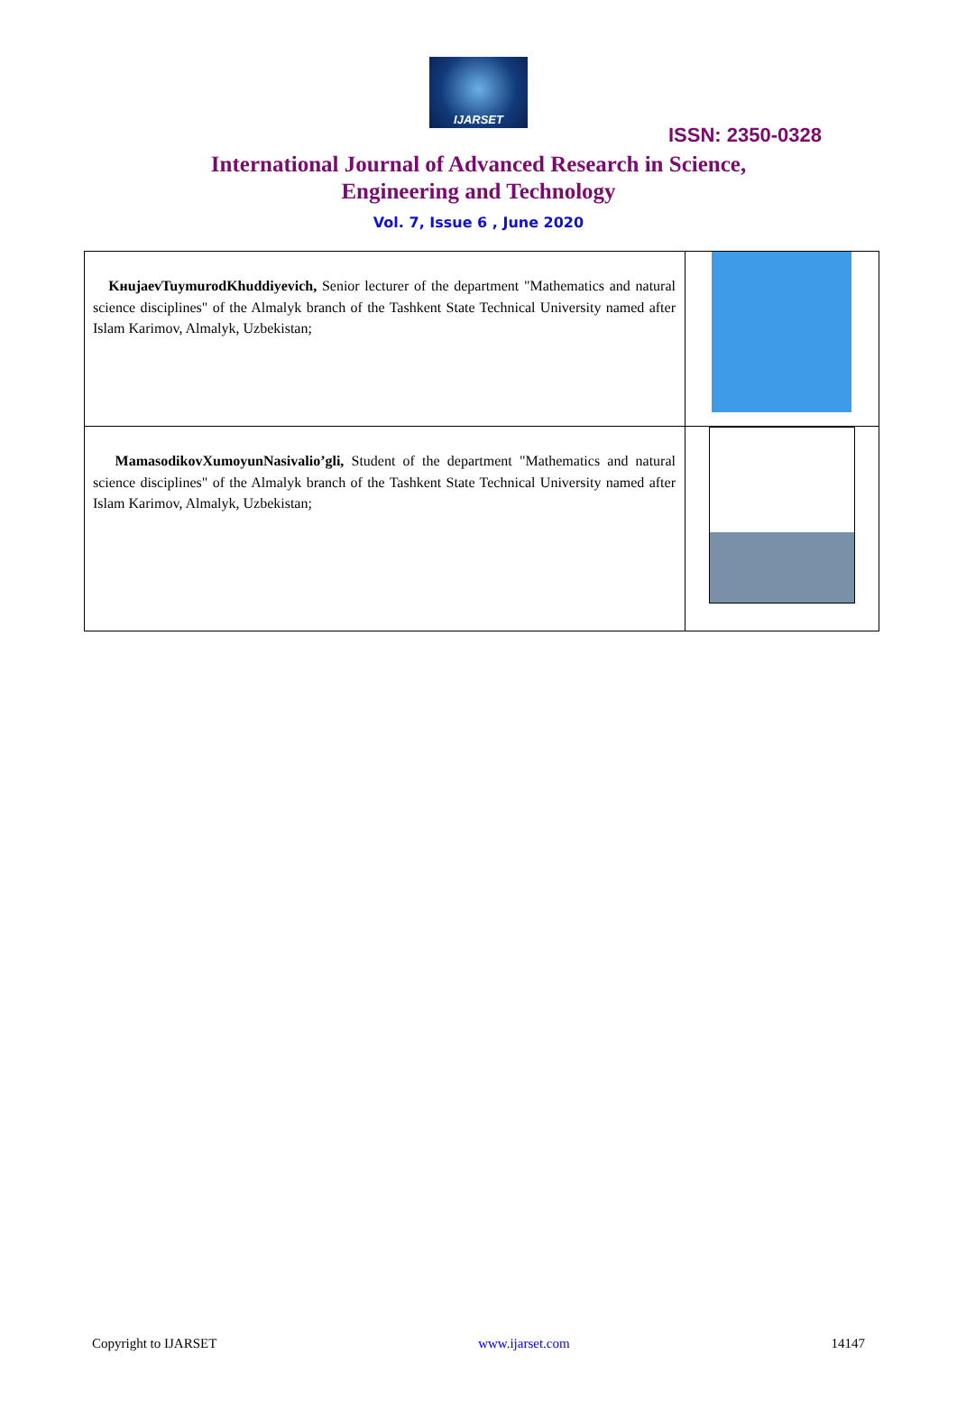IJARSET
ISSN: 2350-0328
International Journal of Advanced Research in Science,
Engineering and Technology
Vol. 7, Issue 6 , June 2020
| KнujaevTuymurodKhuddiyevich, Senior lecturer of the department "Mathematics and natural science disciplines" of the Almalyk branch of the Tashkent State Technical University named after Islam Karimov, Almalyk, Uzbekistan; | |
| MamasodikovXumoyunNasivalio’gli, Student of the department "Mathematics and natural science disciplines" of the Almalyk branch of the Tashkent State Technical University named after Islam Karimov, Almalyk, Uzbekistan; | |
Copyright to IJARSET www.ijarset.com 14147